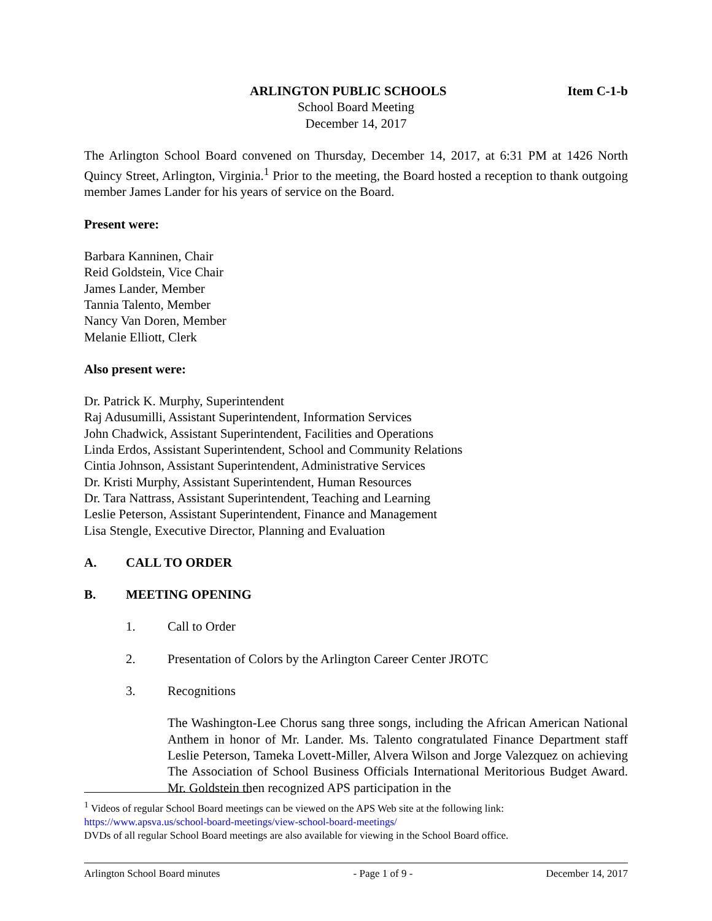ARLINGTON PUBLIC SCHOOLS Item C-1-b
School Board Meeting
December 14, 2017
The Arlington School Board convened on Thursday, December 14, 2017, at 6:31 PM at 1426 North Quincy Street, Arlington, Virginia.<sup>1</sup> Prior to the meeting, the Board hosted a reception to thank outgoing member James Lander for his years of service on the Board.
Present were:
Barbara Kanninen, Chair
Reid Goldstein, Vice Chair
James Lander, Member
Tannia Talento, Member
Nancy Van Doren, Member
Melanie Elliott, Clerk
Also present were:
Dr. Patrick K. Murphy, Superintendent
Raj Adusumilli, Assistant Superintendent, Information Services
John Chadwick, Assistant Superintendent, Facilities and Operations
Linda Erdos, Assistant Superintendent, School and Community Relations
Cintia Johnson, Assistant Superintendent, Administrative Services
Dr. Kristi Murphy, Assistant Superintendent, Human Resources
Dr. Tara Nattrass, Assistant Superintendent, Teaching and Learning
Leslie Peterson, Assistant Superintendent, Finance and Management
Lisa Stengle, Executive Director, Planning and Evaluation
A. CALL TO ORDER
B. MEETING OPENING
1. Call to Order
2. Presentation of Colors by the Arlington Career Center JROTC
3. Recognitions
The Washington-Lee Chorus sang three songs, including the African American National Anthem in honor of Mr. Lander. Ms. Talento congratulated Finance Department staff Leslie Peterson, Tameka Lovett-Miller, Alvera Wilson and Jorge Valezquez on achieving The Association of School Business Officials International Meritorious Budget Award. Mr. Goldstein then recognized APS participation in the
<sup>1</sup> Videos of regular School Board meetings can be viewed on the APS Web site at the following link:
https://www.apsva.us/school-board-meetings/view-school-board-meetings/
DVDs of all regular School Board meetings are also available for viewing in the School Board office.
Arlington School Board minutes - Page 1 of 9 - December 14, 2017